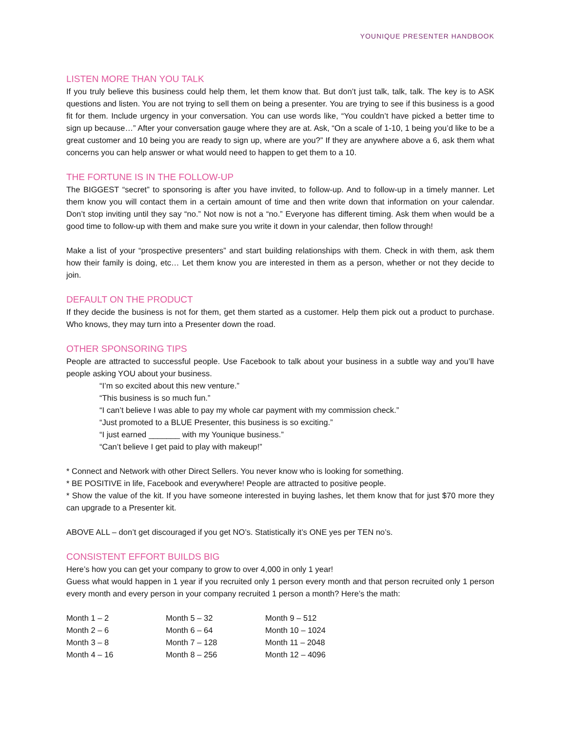YOUNIQUE PRESENTER HANDBOOK
LISTEN MORE THAN YOU TALK
If you truly believe this business could help them, let them know that. But don’t just talk, talk, talk. The key is to ASK questions and listen. You are not trying to sell them on being a presenter. You are trying to see if this business is a good fit for them. Include urgency in your conversation. You can use words like, “You couldn’t have picked a better time to sign up because…” After your conversation gauge where they are at. Ask, “On a scale of 1-10, 1 being you’d like to be a great customer and 10 being you are ready to sign up, where are you?” If they are anywhere above a 6, ask them what concerns you can help answer or what would need to happen to get them to a 10.
THE FORTUNE IS IN THE FOLLOW-UP
The BIGGEST “secret” to sponsoring is after you have invited, to follow-up. And to follow-up in a timely manner. Let them know you will contact them in a certain amount of time and then write down that information on your calendar. Don’t stop inviting until they say “no.” Not now is not a “no.” Everyone has different timing. Ask them when would be a good time to follow-up with them and make sure you write it down in your calendar, then follow through!
Make a list of your “prospective presenters” and start building relationships with them. Check in with them, ask them how their family is doing, etc… Let them know you are interested in them as a person, whether or not they decide to join.
DEFAULT ON THE PRODUCT
If they decide the business is not for them, get them started as a customer. Help them pick out a product to purchase. Who knows, they may turn into a Presenter down the road.
OTHER SPONSORING TIPS
People are attracted to successful people. Use Facebook to talk about your business in a subtle way and you’ll have people asking YOU about your business.
“I’m so excited about this new venture.”
“This business is so much fun.”
“I can’t believe I was able to pay my whole car payment with my commission check.”
“Just promoted to a BLUE Presenter, this business is so exciting.”
“I just earned _______ with my Younique business.”
“Can’t believe I get paid to play with makeup!”
* Connect and Network with other Direct Sellers. You never know who is looking for something.
* BE POSITIVE in life, Facebook and everywhere! People are attracted to positive people.
* Show the value of the kit. If you have someone interested in buying lashes, let them know that for just $70 more they can upgrade to a Presenter kit.
ABOVE ALL – don’t get discouraged if you get NO’s. Statistically it’s ONE yes per TEN no’s.
CONSISTENT EFFORT BUILDS BIG
Here’s how you can get your company to grow to over 4,000 in only 1 year!
Guess what would happen in 1 year if you recruited only 1 person every month and that person recruited only 1 person every month and every person in your company recruited 1 person a month? Here’s the math:
| Month 1 – 2 | Month 5 – 32 | Month 9 – 512 |
| Month 2 – 6 | Month 6 – 64 | Month 10 – 1024 |
| Month 3 – 8 | Month 7 – 128 | Month 11 – 2048 |
| Month 4 – 16 | Month 8 – 256 | Month 12 – 4096 |